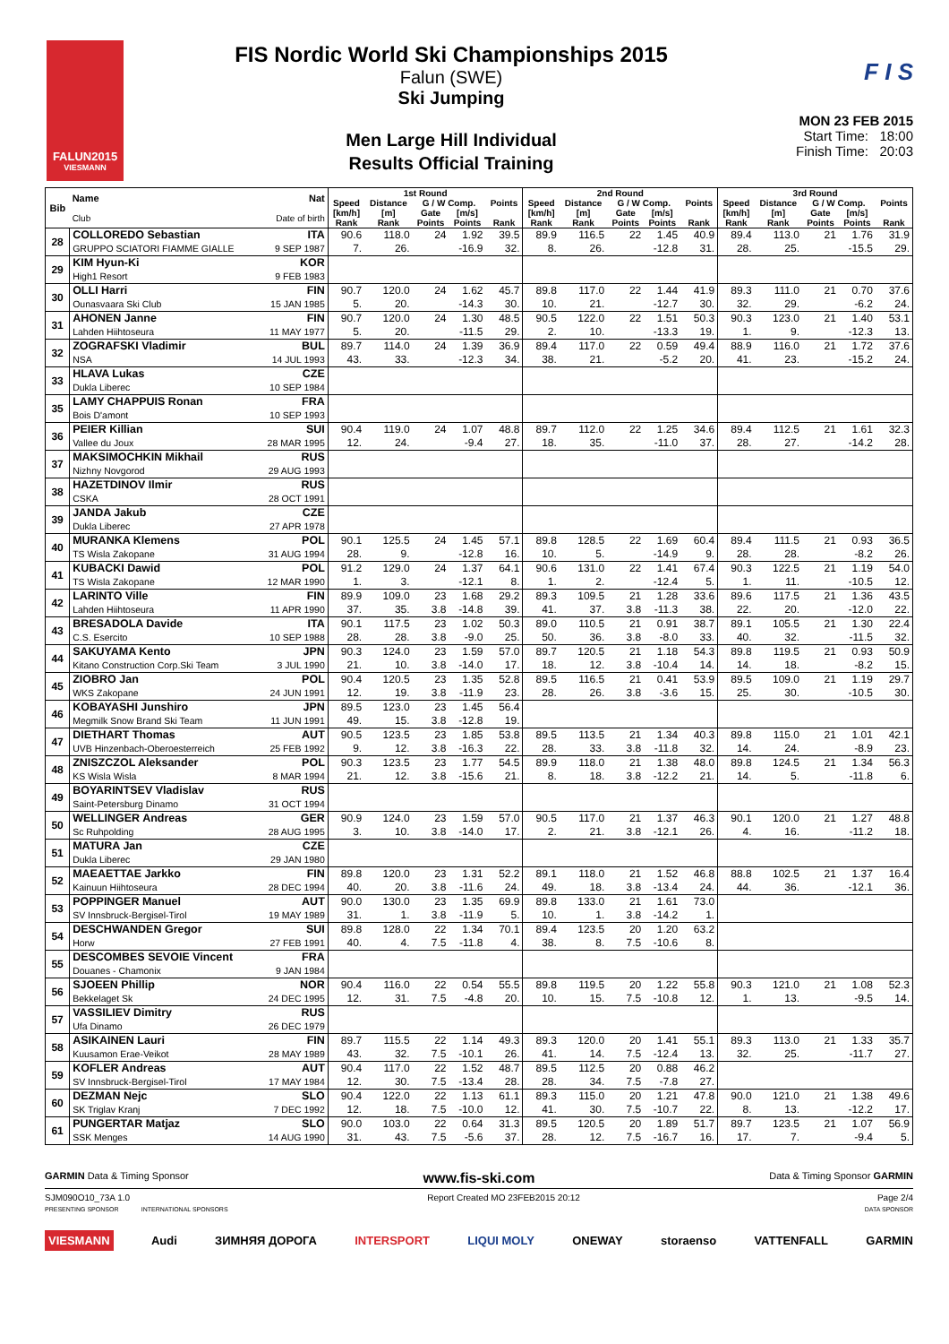FALUN2015
VIESMANN
FIS Nordic World Ski Championships 2015
Falun (SWE)
Ski Jumping
Men Large Hill Individual
Results Official Training
F I S
MON 23 FEB 2015
Start Time: 18:00
Finish Time: 20:03
| Bib | Name | Nat | 1st Round | | | | | 2nd Round | | | | | 3rd Round | | | | |
| --- | --- | --- | --- | --- | --- | --- | --- | --- | --- | --- | --- | --- | --- | --- | --- | --- | --- |
| | | | Speed | Distance | G / W Comp. | | Points | Speed | Distance | G / W Comp. | | Points | Speed | Distance | G / W Comp. | | Points |
| | Club | Date of birth | [km/h] Rank | [m] Rank | Gate Points | [m/s] Points | Rank | [km/h] Rank | [m] Rank | Gate Points | [m/s] Points | Rank | [km/h] Rank | [m] Rank | Gate Points | [m/s] Points | Rank |
| 28 | COLLOREDO Sebastian | ITA | 90.6 | 118.0 | 24 | 1.92 | 39.5 | 89.9 | 116.5 | 22 | 1.45 | 40.9 | 89.4 | 113.0 | 21 | 1.76 | 31.9 |
| | GRUPPO SCIATORI FIAMME GIALLE | 9 SEP 1987 | 7. | 26. | | -16.9 | 32. | 8. | 26. | | -12.8 | 31. | 28. | 25. | | -15.5 | 29. |
| 29 | KIM Hyun-Ki | KOR | | | | | | | | | | | | | | | |
| | High1 Resort | 9 FEB 1983 | | | | | | | | | | | | | | | |
| 30 | OLLI Harri | FIN | 90.7 | 120.0 | 24 | 1.62 | 45.7 | 89.8 | 117.0 | 22 | 1.44 | 41.9 | 89.3 | 111.0 | 21 | 0.70 | 37.6 |
| | Ounasvaara Ski Club | 15 JAN 1985 | 5. | 20. | | -14.3 | 30. | 10. | 21. | | -12.7 | 30. | 32. | 29. | | -6.2 | 24. |
| 31 | AHONEN Janne | FIN | 90.7 | 120.0 | 24 | 1.30 | 48.5 | 90.5 | 122.0 | 22 | 1.51 | 50.3 | 90.3 | 123.0 | 21 | 1.40 | 53.1 |
| | Lahden Hiihtoseura | 11 MAY 1977 | 5. | 20. | | -11.5 | 29. | 2. | 10. | | -13.3 | 19. | 1. | 9. | | -12.3 | 13. |
| 32 | ZOGRAFSKI Vladimir | BUL | 89.7 | 114.0 | 24 | 1.39 | 36.9 | 89.4 | 117.0 | 22 | 0.59 | 49.4 | 88.9 | 116.0 | 21 | 1.72 | 37.6 |
| | NSA | 14 JUL 1993 | 43. | 33. | | -12.3 | 34. | 38. | 21. | | -5.2 | 20. | 41. | 23. | | -15.2 | 24. |
| 33 | HLAVA Lukas | CZE | | | | | | | | | | | | | | | |
| | Dukla Liberec | 10 SEP 1984 | | | | | | | | | | | | | | | |
| 35 | LAMY CHAPPUIS Ronan | FRA | | | | | | | | | | | | | | | |
| | Bois D'amont | 10 SEP 1993 | | | | | | | | | | | | | | | |
| 36 | PEIER Killian | SUI | 90.4 | 119.0 | 24 | 1.07 | 48.8 | 89.7 | 112.0 | 22 | 1.25 | 34.6 | 89.4 | 112.5 | 21 | 1.61 | 32.3 |
| | Vallee du Joux | 28 MAR 1995 | 12. | 24. | | -9.4 | 27. | 18. | 35. | | -11.0 | 37. | 28. | 27. | | -14.2 | 28. |
| 37 | MAKSIMOCHKIN Mikhail | RUS | | | | | | | | | | | | | | | |
| | Nizhny Novgorod | 29 AUG 1993 | | | | | | | | | | | | | | | |
| 38 | HAZETDINOV Ilmir | RUS | | | | | | | | | | | | | | | |
| | CSKA | 28 OCT 1991 | | | | | | | | | | | | | | | |
| 39 | JANDA Jakub | CZE | | | | | | | | | | | | | | | |
| | Dukla Liberec | 27 APR 1978 | | | | | | | | | | | | | | | |
| 40 | MURANKA Klemens | POL | 90.1 | 125.5 | 24 | 1.45 | 57.1 | 89.8 | 128.5 | 22 | 1.69 | 60.4 | 89.4 | 111.5 | 21 | 0.93 | 36.5 |
| | TS Wisla Zakopane | 31 AUG 1994 | 28. | 9. | | -12.8 | 16. | 10. | 5. | | -14.9 | 9. | 28. | 28. | | -8.2 | 26. |
| 41 | KUBACKI Dawid | POL | 91.2 | 129.0 | 24 | 1.37 | 64.1 | 90.6 | 131.0 | 22 | 1.41 | 67.4 | 90.3 | 122.5 | 21 | 1.19 | 54.0 |
| | TS Wisla Zakopane | 12 MAR 1990 | 1. | 3. | | -12.1 | 8. | 1. | 2. | | -12.4 | 5. | 1. | 11. | | -10.5 | 12. |
| 42 | LARINTO Ville | FIN | 89.9 | 109.0 | 23 | 1.68 | 29.2 | 89.3 | 109.5 | 21 | 1.28 | 33.6 | 89.6 | 117.5 | 21 | 1.36 | 43.5 |
| | Lahden Hiihtoseura | 11 APR 1990 | 37. | 35. | 3.8 | -14.8 | 39. | 41. | 37. | 3.8 | -11.3 | 38. | 22. | 20. | | -12.0 | 22. |
| 43 | BRESADOLA Davide | ITA | 90.1 | 117.5 | 23 | 1.02 | 50.3 | 89.0 | 110.5 | 21 | 0.91 | 38.7 | 89.1 | 105.5 | 21 | 1.30 | 22.4 |
| | C.S. Esercito | 10 SEP 1988 | 28. | 28. | 3.8 | -9.0 | 25. | 50. | 36. | 3.8 | -8.0 | 33. | 40. | 32. | | -11.5 | 32. |
| 44 | SAKUYAMA Kento | JPN | 90.3 | 124.0 | 23 | 1.59 | 57.0 | 89.7 | 120.5 | 21 | 1.18 | 54.3 | 89.8 | 119.5 | 21 | 0.93 | 50.9 |
| | Kitano Construction Corp.Ski Team | 3 JUL 1990 | 21. | 10. | 3.8 | -14.0 | 17. | 18. | 12. | 3.8 | -10.4 | 14. | 14. | 18. | | -8.2 | 15. |
| 45 | ZIOBRO Jan | POL | 90.4 | 120.5 | 23 | 1.35 | 52.8 | 89.5 | 116.5 | 21 | 0.41 | 53.9 | 89.5 | 109.0 | 21 | 1.19 | 29.7 |
| | WKS Zakopane | 24 JUN 1991 | 12. | 19. | 3.8 | -11.9 | 23. | 28. | 26. | 3.8 | -3.6 | 15. | 25. | 30. | | -10.5 | 30. |
| 46 | KOBAYASHI Junshiro | JPN | 89.5 | 123.0 | 23 | 1.45 | 56.4 | | | | | | | | | | |
| | Megmilk Snow Brand Ski Team | 11 JUN 1991 | 49. | 15. | 3.8 | -12.8 | 19. | | | | | | | | | | |
| 47 | DIETHART Thomas | AUT | 90.5 | 123.5 | 23 | 1.85 | 53.8 | 89.5 | 113.5 | 21 | 1.34 | 40.3 | 89.8 | 115.0 | 21 | 1.01 | 42.1 |
| | UVB Hinzenbach-Oberoesterreich | 25 FEB 1992 | 9. | 12. | 3.8 | -16.3 | 22. | 28. | 33. | 3.8 | -11.8 | 32. | 14. | 24. | | -8.9 | 23. |
| 48 | ZNISZCZOL Aleksander | POL | 90.3 | 123.5 | 23 | 1.77 | 54.5 | 89.9 | 118.0 | 21 | 1.38 | 48.0 | 89.8 | 124.5 | 21 | 1.34 | 56.3 |
| | KS Wisla Wisla | 8 MAR 1994 | 21. | 12. | 3.8 | -15.6 | 21. | 8. | 18. | 3.8 | -12.2 | 21. | 14. | 5. | | -11.8 | 6. |
| 49 | BOYARINTSEV Vladislav | RUS | | | | | | | | | | | | | | | |
| | Saint-Petersburg Dinamo | 31 OCT 1994 | | | | | | | | | | | | | | | |
| 50 | WELLINGER Andreas | GER | 90.9 | 124.0 | 23 | 1.59 | 57.0 | 90.5 | 117.0 | 21 | 1.37 | 46.3 | 90.1 | 120.0 | 21 | 1.27 | 48.8 |
| | Sc Ruhpolding | 28 AUG 1995 | 3. | 10. | 3.8 | -14.0 | 17. | 2. | 21. | 3.8 | -12.1 | 26. | 4. | 16. | | -11.2 | 18. |
| 51 | MATURA Jan | CZE | | | | | | | | | | | | | | | |
| | Dukla Liberec | 29 JAN 1980 | | | | | | | | | | | | | | | |
| 52 | MAEAETTAE Jarkko | FIN | 89.8 | 120.0 | 23 | 1.31 | 52.2 | 89.1 | 118.0 | 21 | 1.52 | 46.8 | 88.8 | 102.5 | 21 | 1.37 | 16.4 |
| | Kainuun Hiihtoseura | 28 DEC 1994 | 40. | 20. | 3.8 | -11.6 | 24. | 49. | 18. | 3.8 | -13.4 | 24. | 44. | 36. | | -12.1 | 36. |
| 53 | POPPINGER Manuel | AUT | 90.0 | 130.0 | 23 | 1.35 | 69.9 | 89.8 | 133.0 | 21 | 1.61 | 73.0 | | | | | |
| | SV Innsbruck-Bergisel-Tirol | 19 MAY 1989 | 31. | 1. | 3.8 | -11.9 | 5. | 10. | 1. | 3.8 | -14.2 | 1. | | | | | |
| 54 | DESCHWANDEN Gregor | SUI | 89.8 | 128.0 | 22 | 1.34 | 70.1 | 89.4 | 123.5 | 20 | 1.20 | 63.2 | | | | | |
| | Horw | 27 FEB 1991 | 40. | 4. | 7.5 | -11.8 | 4. | 38. | 8. | 7.5 | -10.6 | 8. | | | | | |
| 55 | DESCOMBES SEVOIE Vincent | FRA | | | | | | | | | | | | | | | |
| | Douanes - Chamonix | 9 JAN 1984 | | | | | | | | | | | | | | | |
| 56 | SJOEEN Phillip | NOR | 90.4 | 116.0 | 22 | 0.54 | 55.5 | 89.8 | 119.5 | 20 | 1.22 | 55.8 | 90.3 | 121.0 | 21 | 1.08 | 52.3 |
| | Bekkelaget Sk | 24 DEC 1995 | 12. | 31. | 7.5 | -4.8 | 20. | 10. | 15. | 7.5 | -10.8 | 12. | 1. | 13. | | -9.5 | 14. |
| 57 | VASSILIEV Dimitry | RUS | | | | | | | | | | | | | | | |
| | Ufa Dinamo | 26 DEC 1979 | | | | | | | | | | | | | | | |
| 58 | ASIKAINEN Lauri | FIN | 89.7 | 115.5 | 22 | 1.14 | 49.3 | 89.3 | 120.0 | 20 | 1.41 | 55.1 | 89.3 | 113.0 | 21 | 1.33 | 35.7 |
| | Kuusamon Erae-Veikot | 28 MAY 1989 | 43. | 32. | 7.5 | -10.1 | 26. | 41. | 14. | 7.5 | -12.4 | 13. | 32. | 25. | | -11.7 | 27. |
| 59 | KOFLER Andreas | AUT | 90.4 | 117.0 | 22 | 1.52 | 48.7 | 89.5 | 112.5 | 20 | 0.88 | 46.2 | | | | | |
| | SV Innsbruck-Bergisel-Tirol | 17 MAY 1984 | 12. | 30. | 7.5 | -13.4 | 28. | 28. | 34. | 7.5 | -7.8 | 27. | | | | | |
| 60 | DEZMAN Nejc | SLO | 90.4 | 122.0 | 22 | 1.13 | 61.1 | 89.3 | 115.0 | 20 | 1.21 | 47.8 | 90.0 | 121.0 | 21 | 1.38 | 49.6 |
| | SK Triglav Kranj | 7 DEC 1992 | 12. | 18. | 7.5 | -10.0 | 12. | 41. | 30. | 7.5 | -10.7 | 22. | 8. | 13. | | -12.2 | 17. |
| 61 | PUNGERTAR Matjaz | SLO | 90.0 | 103.0 | 22 | 0.64 | 31.3 | 89.5 | 120.5 | 20 | 1.89 | 51.7 | 89.7 | 123.5 | 21 | 1.07 | 56.9 |
| | SSK Menges | 14 AUG 1990 | 31. | 43. | 7.5 | -5.6 | 37. | 28. | 12. | 7.5 | -16.7 | 16. | 17. | 7. | | -9.4 | 5. |
GARMIN Data & Timing Sponsor www.fis-ski.com Data & Timing Sponsor GARMIN
SJM090O10_73A 1.0 Report Created MO 23FEB2015 20:12 Page 2/4
PRESENTING SPONSOR INTERNATIONAL SPONSORS DATA SPONSOR
VIESMANN Audi ЗИМНЯЯ ДОРОГА INTERSPORT LIQUI MOLY ONEWAY storaenso VATTENFALL GARMIN